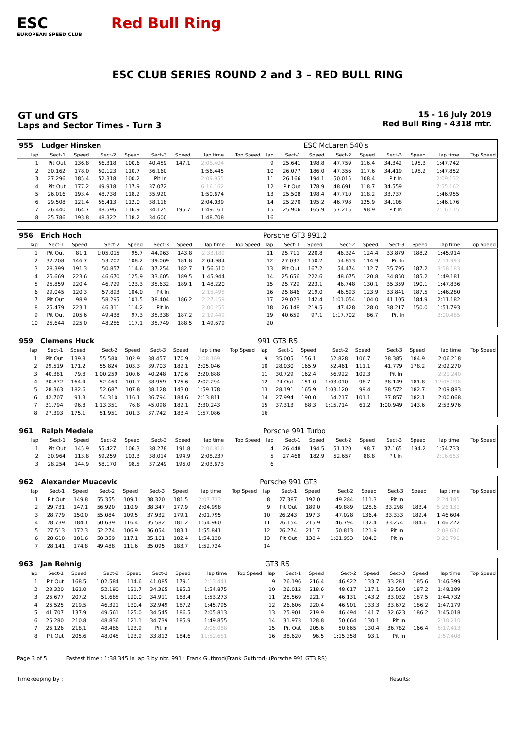ESC
EUROPEAN SPEED CLUB
Red Bull Ring
ESC CLUB SERIES ROUND 2 and 3 – RED BULL RING
GT und GTS
Laps and Sector Times - Turn 3
15 - 16 July 2019
Red Bull Ring - 4318 mtr.
| 955 | Ludger Hinsken | | | | | | | | | | ESC McLaren 540 s | | | | | | |
| lap | Sect-1 | Speed | Sect-2 | Speed | Sect-3 | Speed | lap time | Top Speed | lap | Sect-1 | Speed | Sect-2 | Speed | Sect-3 | Speed | lap time | Top Speed |
| 1 | Pit Out | 136.8 | 56.318 | 100.6 | 40.459 | 147.1 | 2:08.404 | | 9 | 25.641 | 198.8 | 47.759 | 116.4 | 34.342 | 195.3 | 1:47.742 | |
| 2 | 30.162 | 178.0 | 50.123 | 110.7 | 36.160 | | 1:56.445 | | 10 | 26.077 | 186.0 | 47.356 | 117.6 | 34.419 | 198.2 | 1:47.852 | |
| 3 | 27.296 | 185.4 | 52.318 | 100.2 | Pit In | | 2:09.955 | | 11 | 26.166 | 194.1 | 50.015 | 108.4 | Pit In | | 2:09.132 | |
| 4 | Pit Out | 177.2 | 49.918 | 117.9 | 37.072 | | 6:16.162 | | 12 | Pit Out | 178.9 | 48.691 | 118.7 | 34.559 | | 7:55.162 | |
| 5 | 26.016 | 193.4 | 48.738 | 118.2 | 35.920 | | 1:50.674 | | 13 | 25.508 | 198.4 | 47.710 | 118.2 | 33.737 | | 1:46.955 | |
| 6 | 29.508 | 121.4 | 56.413 | 112.0 | 38.118 | | 2:04.039 | | 14 | 25.270 | 195.2 | 46.798 | 125.9 | 34.108 | | 1:46.176 | |
| 7 | 26.440 | 164.7 | 48.596 | 116.9 | 34.125 | 196.7 | 1:49.161 | | 15 | 25.906 | 165.9 | 57.215 | 98.9 | Pit In | | 2:16.115 | |
| 8 | 25.786 | 193.8 | 48.322 | 118.2 | 34.600 | | 1:48.708 | | 16 | | | | | | | | |
| 956 | Erich Hoch | | | | | | | | Porsche GT3 991.2 | | | | | | | | |
| lap | Sect-1 | Speed | Sect-2 | Speed | Sect-3 | Speed | lap time | Top Speed | lap | Sect-1 | Speed | Sect-2 | Speed | Sect-3 | Speed | lap time | Top Speed |
| 1 | Pit Out | 81.1 | 1:05.015 | 95.7 | 44.963 | 143.8 | 2:33.189 | | 11 | 25.711 | 220.8 | 46.324 | 124.4 | 33.879 | 188.2 | 1:45.914 | |
| 2 | 32.208 | 146.7 | 53.707 | 108.2 | 39.069 | 181.8 | 2:04.984 | | 12 | 27.037 | 150.2 | 54.853 | 114.9 | Pit In | | 2:11.993 | |
| 3 | 28.399 | 191.3 | 50.857 | 114.6 | 37.254 | 182.7 | 1:56.510 | | 13 | Pit Out | 167.2 | 54.474 | 112.7 | 35.795 | 187.2 | 3:58.183 | |
| 4 | 25.669 | 223.6 | 46.670 | 125.9 | 33.605 | 189.5 | 1:45.944 | | 14 | 25.656 | 222.6 | 48.675 | 120.8 | 34.850 | 185.2 | 1:49.181 | |
| 5 | 25.859 | 220.4 | 46.729 | 123.3 | 35.632 | 189.1 | 1:48.220 | | 15 | 25.729 | 223.1 | 46.748 | 130.1 | 35.359 | 190.1 | 1:47.836 | |
| 6 | 29.045 | 120.3 | 57.893 | 104.0 | Pit In | | 2:15.498 | | 16 | 25.846 | 219.0 | 46.593 | 123.9 | 33.841 | 187.5 | 1:46.280 | |
| 7 | Pit Out | 98.9 | 58.295 | 101.5 | 38.404 | 186.2 | 2:27.459 | | 17 | 29.023 | 142.4 | 1:01.054 | 104.0 | 41.105 | 184.9 | 2:11.182 | |
| 8 | 25.479 | 223.1 | 46.311 | 114.2 | Pit In | | 2:00.255 | | 18 | 26.148 | 219.5 | 47.428 | 128.0 | 38.217 | 150.0 | 1:51.793 | |
| 9 | Pit Out | 205.6 | 49.438 | 97.3 | 35.338 | 187.2 | 2:19.449 | | 19 | 40.659 | 97.1 | 1:17.702 | 86.7 | Pit In | | 3:00.485 | |
| 10 | 25.644 | 225.0 | 48.286 | 117.1 | 35.749 | 188.5 | 1:49.679 | | 20 | | | | | | | | |
| 959 | Clemens Huck | | | | | | | | 991 GT3 RS | | | | | | | | |
| lap | Sect-1 | Speed | Sect-2 | Speed | Sect-3 | Speed | lap time | Top Speed | lap | Sect-1 | Speed | Sect-2 | Speed | Sect-3 | Speed | lap time | Top Speed |
| 1 | Pit Out | 139.8 | 55.580 | 102.9 | 38.457 | 170.9 | 2:08.169 | | 9 | 35.005 | 156.1 | 52.828 | 106.7 | 38.385 | 184.9 | 2:06.218 | |
| 2 | 29.519 | 171.2 | 55.824 | 103.3 | 39.703 | 182.1 | 2:05.046 | | 10 | 28.030 | 165.9 | 52.461 | 111.1 | 41.779 | 178.2 | 2:02.270 | |
| 3 | 40.381 | 79.8 | 1:00.259 | 100.6 | 40.248 | 170.6 | 2:20.888 | | 11 | 30.729 | 162.4 | 56.922 | 102.3 | Pit In | | 2:21.240 | |
| 4 | 30.872 | 164.4 | 52.463 | 101.7 | 38.959 | 175.6 | 2:02.294 | | 12 | Pit Out | 151.0 | 1:03.010 | 98.7 | 38.149 | 181.8 | 12:08.298 | |
| 5 | 28.363 | 182.6 | 52.687 | 107.8 | 38.128 | 143.0 | 1:59.178 | | 13 | 28.191 | 165.9 | 1:03.120 | 99.4 | 38.572 | 182.7 | 2:09.883 | |
| 6 | 42.707 | 91.3 | 54.310 | 116.1 | 36.794 | 184.6 | 2:13.811 | | 14 | 27.994 | 190.0 | 54.217 | 101.1 | 37.857 | 182.1 | 2:00.068 | |
| 7 | 31.794 | 96.8 | 1:13.351 | 76.8 | 45.098 | 182.1 | 2:30.243 | | 15 | 37.313 | 88.3 | 1:15.714 | 61.2 | 1:00.949 | 143.6 | 2:53.976 | |
| 8 | 27.393 | 175.1 | 51.951 | 101.3 | 37.742 | 183.4 | 1:57.086 | | 16 | | | | | | | | |
| 961 | Ralph Medele | | | | | | | | Porsche 991 Turbo | | | | | | | | |
| lap | Sect-1 | Speed | Sect-2 | Speed | Sect-3 | Speed | lap time | Top Speed | lap | Sect-1 | Speed | Sect-2 | Speed | Sect-3 | Speed | lap time | Top Speed |
| 1 | Pit Out | 145.9 | 55.427 | 106.3 | 38.278 | 191.8 | 2:06.810 | | 4 | 26.448 | 194.5 | 51.120 | 98.7 | 37.165 | 194.2 | 1:54.733 | |
| 2 | 30.964 | 113.8 | 59.259 | 103.3 | 38.014 | 194.9 | 2:08.237 | | 5 | 27.468 | 182.9 | 52.657 | 88.8 | Pit In | | 2:16.653 | |
| 3 | 28.254 | 144.9 | 58.170 | 98.5 | 37.249 | 196.0 | 2:03.673 | | 6 | | | | | | | | |
| 962 | Alexander Muacevic | | | | | | | | Porsche 991 GT3 | | | | | | | | |
| lap | Sect-1 | Speed | Sect-2 | Speed | Sect-3 | Speed | lap time | Top Speed | lap | Sect-1 | Speed | Sect-2 | Speed | Sect-3 | Speed | lap time | Top Speed |
| 1 | Pit Out | 149.8 | 55.355 | 109.1 | 38.320 | 181.5 | 2:07.733 | | 8 | 27.387 | 192.0 | 49.284 | 111.3 | Pit In | | 2:24.185 | |
| 2 | 29.731 | 147.1 | 56.920 | 110.9 | 38.347 | 177.9 | 2:04.998 | | 9 | Pit Out | 189.0 | 49.889 | 128.6 | 33.298 | 183.4 | 5:26.131 | |
| 3 | 28.779 | 150.0 | 55.084 | 109.5 | 37.932 | 179.1 | 2:01.795 | | 10 | 26.243 | 197.3 | 47.028 | 136.4 | 33.333 | 182.4 | 1:46.604 | |
| 4 | 28.739 | 184.1 | 50.639 | 116.4 | 35.582 | 181.2 | 1:54.960 | | 11 | 26.154 | 215.9 | 46.794 | 132.4 | 33.274 | 184.6 | 1:46.222 | |
| 5 | 27.513 | 172.3 | 52.274 | 106.9 | 36.054 | 183.1 | 1:55.841 | | 12 | 26.274 | 211.7 | 50.813 | 121.9 | Pit In | | 2:08.636 | |
| 6 | 28.618 | 181.6 | 50.359 | 117.1 | 35.161 | 182.4 | 1:54.138 | | 13 | Pit Out | 138.4 | 1:01.953 | 104.0 | Pit In | | 3:20.790 | |
| 7 | 28.141 | 174.8 | 49.488 | 111.6 | 35.095 | 183.7 | 1:52.724 | | 14 | | | | | | | | |
| 963 | Jan Rehnig | | | | | | | | GT3 RS | | | | | | | | |
| lap | Sect-1 | Speed | Sect-2 | Speed | Sect-3 | Speed | lap time | Top Speed | lap | Sect-1 | Speed | Sect-2 | Speed | Sect-3 | Speed | lap time | Top Speed |
| 1 | Pit Out | 168.5 | 1:02.584 | 114.6 | 41.085 | 179.1 | 2:13.441 | | 9 | 26.196 | 216.4 | 46.922 | 133.7 | 33.281 | 185.6 | 1:46.399 | |
| 2 | 28.320 | 161.0 | 52.190 | 131.7 | 34.365 | 185.2 | 1:54.875 | | 10 | 26.012 | 218.6 | 48.617 | 117.1 | 33.560 | 187.2 | 1:48.189 | |
| 3 | 26.677 | 207.2 | 51.685 | 120.0 | 34.911 | 183.4 | 1:53.273 | | 11 | 25.569 | 221.7 | 46.131 | 143.2 | 33.032 | 187.5 | 1:44.732 | |
| 4 | 26.525 | 219.5 | 46.321 | 130.4 | 32.949 | 187.2 | 1:45.795 | | 12 | 26.606 | 220.4 | 46.901 | 133.3 | 33.672 | 186.2 | 1:47.179 | |
| 5 | 41.707 | 137.9 | 49.561 | 125.0 | 34.545 | 186.5 | 2:05.813 | | 13 | 25.901 | 219.9 | 46.494 | 141.7 | 32.623 | 186.2 | 1:45.018 | |
| 6 | 26.280 | 210.8 | 48.836 | 121.1 | 34.739 | 185.9 | 1:49.855 | | 14 | 31.973 | 128.8 | 50.664 | 130.1 | Pit In | | 2:10.210 | |
| 7 | 26.126 | 218.1 | 48.486 | 123.9 | Pit In | | 2:05.088 | | 15 | Pit Out | 205.6 | 50.865 | 130.4 | 36.782 | 166.4 | 5:17.413 | |
| 8 | Pit Out | 205.6 | 48.045 | 123.9 | 33.812 | 184.6 | 11:52.681 | | 16 | 38.620 | 96.5 | 1:15.358 | 93.1 | Pit In | | 2:57.408 | |
Page 3 of 5 Fastest time : 1:38.345 in lap 3 by nbr. 991 : Frank Gutbrod(Frank Gutbrod) (Porsche 991 GT3 RS)
Timekeeping by : Results: